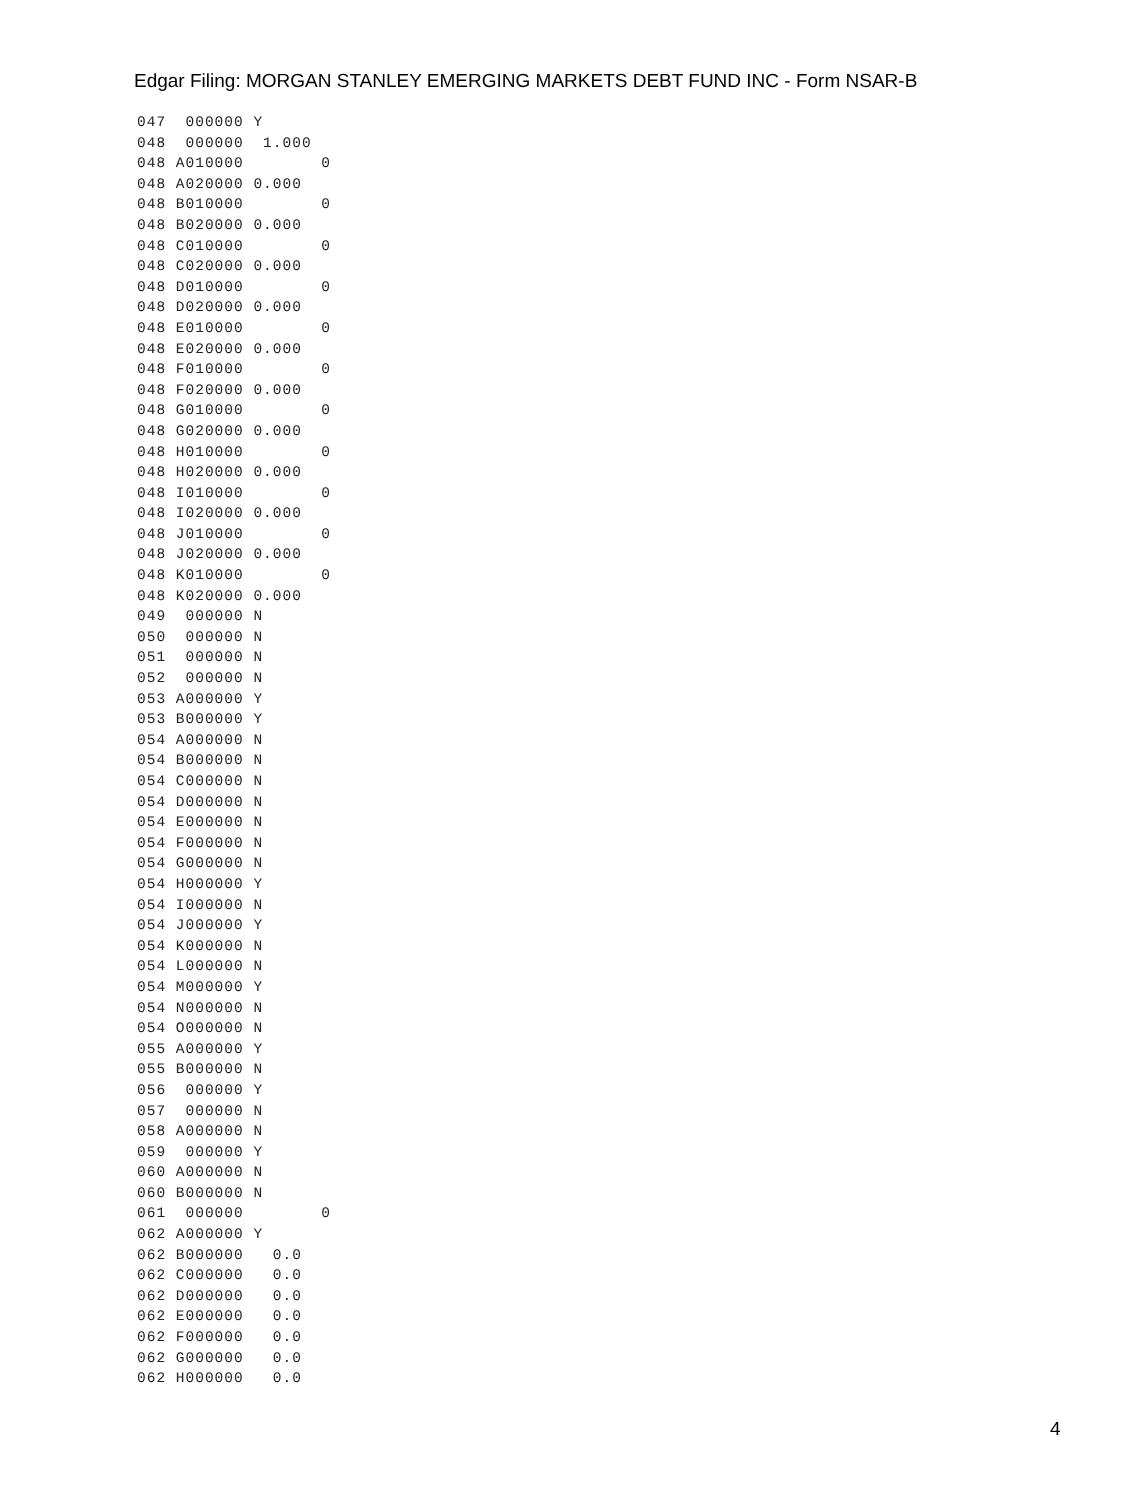Edgar Filing: MORGAN STANLEY EMERGING MARKETS DEBT FUND INC - Form NSAR-B
047  000000 Y
048  000000  1.000
048 A010000        0
048 A020000 0.000
048 B010000        0
048 B020000 0.000
048 C010000        0
048 C020000 0.000
048 D010000        0
048 D020000 0.000
048 E010000        0
048 E020000 0.000
048 F010000        0
048 F020000 0.000
048 G010000        0
048 G020000 0.000
048 H010000        0
048 H020000 0.000
048 I010000        0
048 I020000 0.000
048 J010000        0
048 J020000 0.000
048 K010000        0
048 K020000 0.000
049  000000 N
050  000000 N
051  000000 N
052  000000 N
053 A000000 Y
053 B000000 Y
054 A000000 N
054 B000000 N
054 C000000 N
054 D000000 N
054 E000000 N
054 F000000 N
054 G000000 N
054 H000000 Y
054 I000000 N
054 J000000 Y
054 K000000 N
054 L000000 N
054 M000000 Y
054 N000000 N
054 O000000 N
055 A000000 Y
055 B000000 N
056  000000 Y
057  000000 N
058 A000000 N
059  000000 Y
060 A000000 N
060 B000000 N
061  000000        0
062 A000000 Y
062 B000000   0.0
062 C000000   0.0
062 D000000   0.0
062 E000000   0.0
062 F000000   0.0
062 G000000   0.0
062 H000000   0.0
4